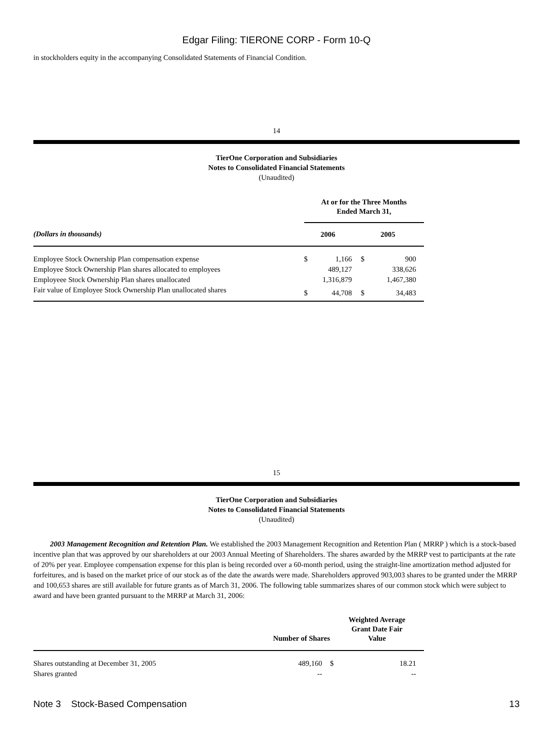Edgar Filing: TIERONE CORP - Form 10-Q
in stockholders equity in the accompanying Consolidated Statements of Financial Condition.
14
TierOne Corporation and Subsidiaries
Notes to Consolidated Financial Statements
(Unaudited)
| | At or for the Three Months Ended March 31, | | | |
| --- | --- | --- | --- | --- |
| (Dollars in thousands) | 2006 | | 2005 | |
| Employee Stock Ownership Plan compensation expense | $ | 1,166 | $ | 900 |
| Employee Stock Ownership Plan shares allocated to employees | | 489,127 | | 338,626 |
| Employeee Stock Ownership Plan shares unallocated | | 1,316,879 | | 1,467,380 |
| Fair value of Employee Stock Ownership Plan unallocated shares | $ | 44,708 | $ | 34,483 |
15
TierOne Corporation and Subsidiaries
Notes to Consolidated Financial Statements
(Unaudited)
2003 Management Recognition and Retention Plan. We established the 2003 Management Recognition and Retention Plan ( MRRP ) which is a stock-based incentive plan that was approved by our shareholders at our 2003 Annual Meeting of Shareholders. The shares awarded by the MRRP vest to participants at the rate of 20% per year. Employee compensation expense for this plan is being recorded over a 60-month period, using the straight-line amortization method adjusted for forfeitures, and is based on the market price of our stock as of the date the awards were made. Shareholders approved 903,003 shares to be granted under the MRRP and 100,653 shares are still available for future grants as of March 31, 2006. The following table summarizes shares of our common stock which were subject to award and have been granted pursuant to the MRRP at March 31, 2006:
| | Number of Shares | Weighted Average Grant Date Fair Value | |
| --- | --- | --- | --- |
| Shares outstanding at December 31, 2005 | 489,160 | $ | 18.21 |
| Shares granted | -- | | -- |
Note 3 Stock-Based Compensation 13